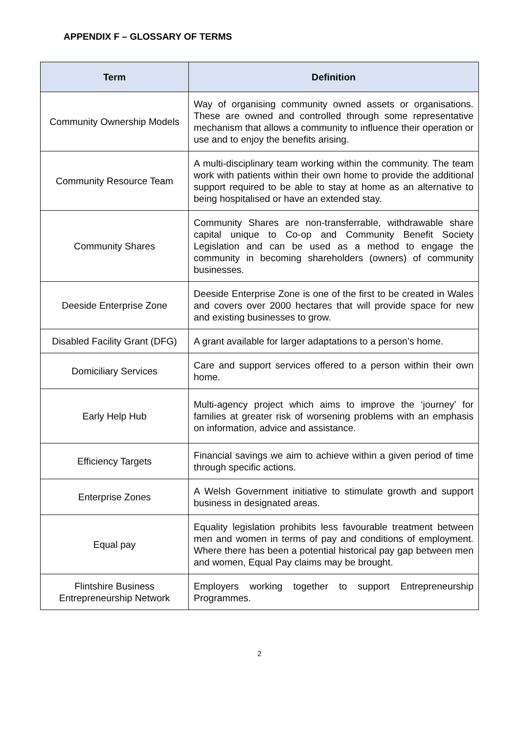APPENDIX F – GLOSSARY OF TERMS
| Term | Definition |
| --- | --- |
| Community Ownership Models | Way of organising community owned assets or organisations. These are owned and controlled through some representative mechanism that allows a community to influence their operation or use and to enjoy the benefits arising. |
| Community Resource Team | A multi-disciplinary team working within the community. The team work with patients within their own home to provide the additional support required to be able to stay at home as an alternative to being hospitalised or have an extended stay. |
| Community Shares | Community Shares are non-transferrable, withdrawable share capital unique to Co-op and Community Benefit Society Legislation and can be used as a method to engage the community in becoming shareholders (owners) of community businesses. |
| Deeside Enterprise Zone | Deeside Enterprise Zone is one of the first to be created in Wales and covers over 2000 hectares that will provide space for new and existing businesses to grow. |
| Disabled Facility Grant (DFG) | A grant available for larger adaptations to a person’s home. |
| Domiciliary Services | Care and support services offered to a person within their own home. |
| Early Help Hub | Multi-agency project which aims to improve the ‘journey’ for families at greater risk of worsening problems with an emphasis on information, advice and assistance. |
| Efficiency Targets | Financial savings we aim to achieve within a given period of time through specific actions. |
| Enterprise Zones | A Welsh Government initiative to stimulate growth and support business in designated areas. |
| Equal pay | Equality legislation prohibits less favourable treatment between men and women in terms of pay and conditions of employment. Where there has been a potential historical pay gap between men and women, Equal Pay claims may be brought. |
| Flintshire Business Entrepreneurship Network | Employers working together to support Entrepreneurship Programmes. |
2